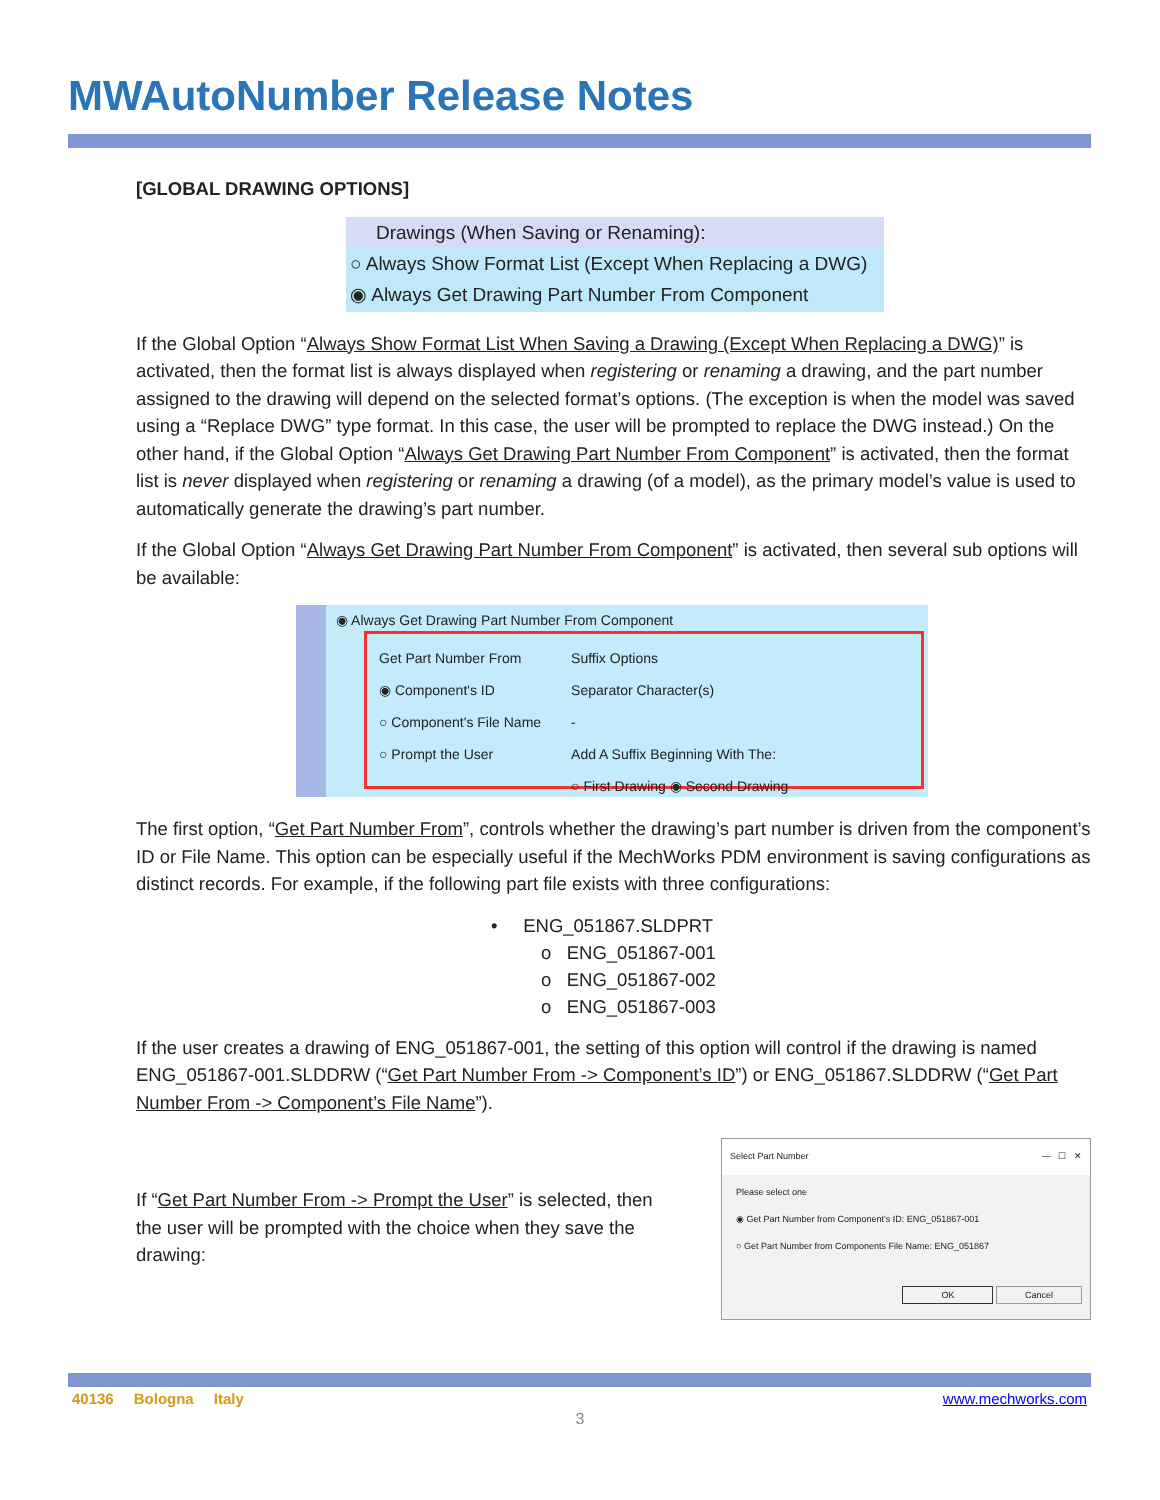MWAutoNumber Release Notes
[GLOBAL DRAWING OPTIONS]
Drawings (When Saving or Renaming):
○ Always Show Format List (Except When Replacing a DWG)
◉ Always Get Drawing Part Number From Component
If the Global Option “Always Show Format List When Saving a Drawing (Except When Replacing a DWG)” is activated, then the format list is always displayed when registering or renaming a drawing, and the part number assigned to the drawing will depend on the selected format’s options. (The exception is when the model was saved using a “Replace DWG” type format. In this case, the user will be prompted to replace the DWG instead.) On the other hand, if the Global Option “Always Get Drawing Part Number From Component” is activated, then the format list is never displayed when registering or renaming a drawing (of a model), as the primary model’s value is used to automatically generate the drawing’s part number.
If the Global Option “Always Get Drawing Part Number From Component” is activated, then several sub options will be available:
◉ Always Get Drawing Part Number From Component
Get Part Number From
◉ Component's ID
○ Component's File Name
○ Prompt the User
Suffix Options
Separator Character(s)
-
Add A Suffix Beginning With The:
○ First Drawing ◉ Second Drawing
The first option, “Get Part Number From”, controls whether the drawing’s part number is driven from the component’s ID or File Name. This option can be especially useful if the MechWorks PDM environment is saving configurations as distinct records. For example, if the following part file exists with three configurations:
• ENG_051867.SLDPRT
o ENG_051867-001
o ENG_051867-002
o ENG_051867-003
If the user creates a drawing of ENG_051867-001, the setting of this option will control if the drawing is named ENG_051867-001.SLDDRW (“Get Part Number From -> Component’s ID”) or ENG_051867.SLDDRW (“Get Part Number From -> Component’s File Name”).
Select Part Number — ☐ ✕
Please select one
◉ Get Part Number from Component's ID: ENG_051867-001
○ Get Part Number from Components File Name: ENG_051867
OK Cancel
If “Get Part Number From -> Prompt the User” is selected, then the user will be prompted with the choice when they save the drawing:
40136 Bologna Italy www.mechworks.com
3